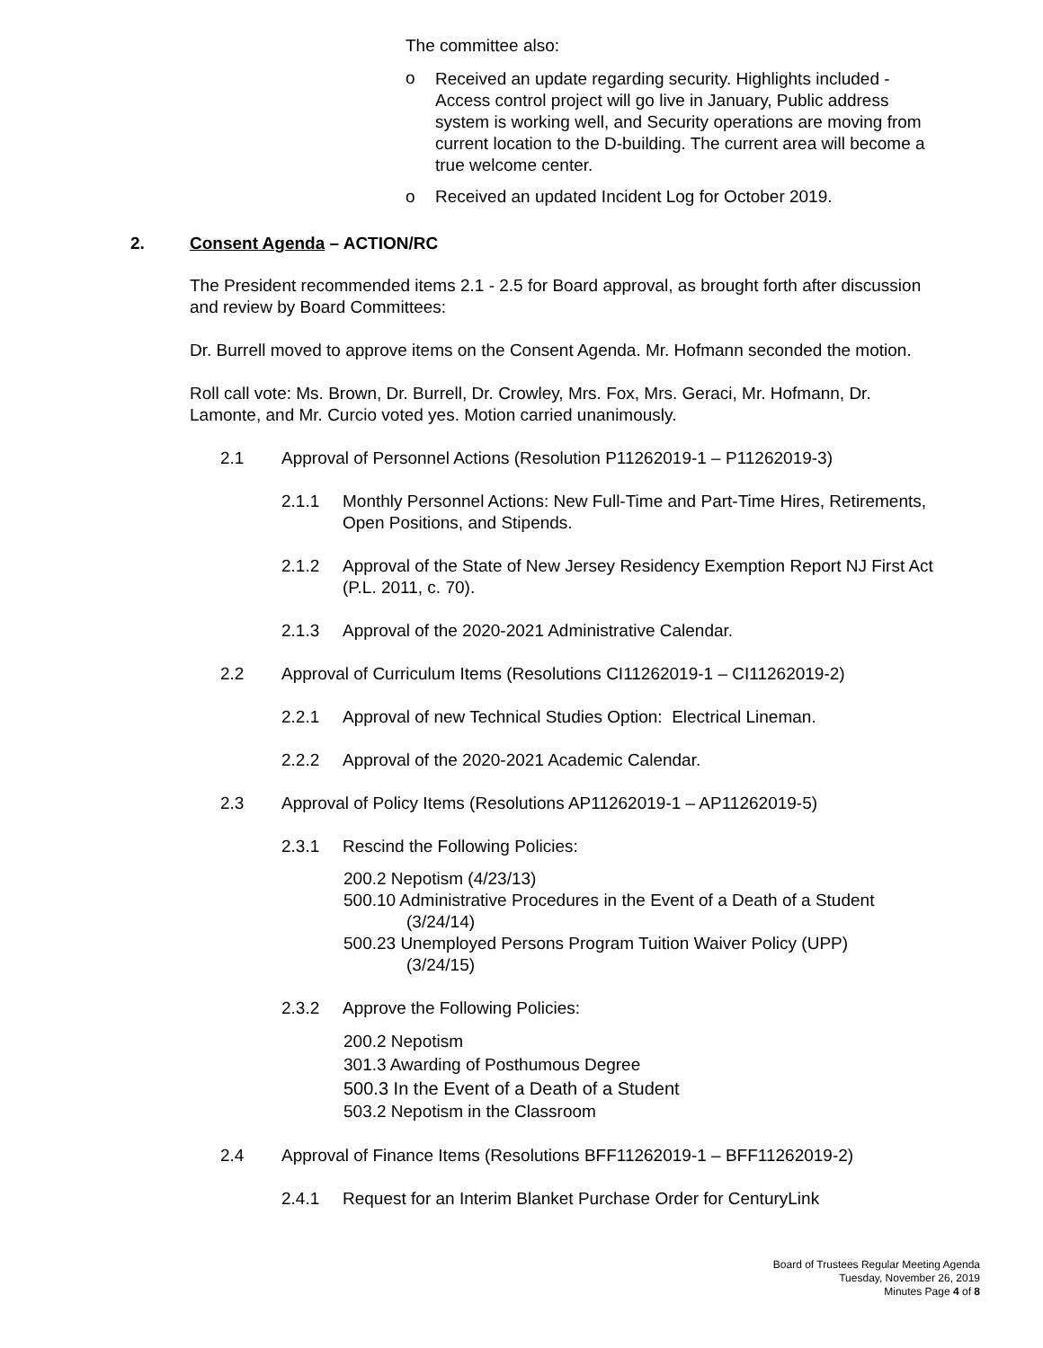The committee also:
o Received an update regarding security. Highlights included - Access control project will go live in January, Public address system is working well, and Security operations are moving from current location to the D-building. The current area will become a true welcome center.
o Received an updated Incident Log for October 2019.
2. Consent Agenda – ACTION/RC
The President recommended items 2.1 - 2.5 for Board approval, as brought forth after discussion and review by Board Committees:
Dr. Burrell moved to approve items on the Consent Agenda. Mr. Hofmann seconded the motion.
Roll call vote: Ms. Brown, Dr. Burrell, Dr. Crowley, Mrs. Fox, Mrs. Geraci, Mr. Hofmann, Dr. Lamonte, and Mr. Curcio voted yes. Motion carried unanimously.
2.1 Approval of Personnel Actions (Resolution P11262019-1 – P11262019-3)
2.1.1 Monthly Personnel Actions: New Full-Time and Part-Time Hires, Retirements, Open Positions, and Stipends.
2.1.2 Approval of the State of New Jersey Residency Exemption Report NJ First Act (P.L. 2011, c. 70).
2.1.3 Approval of the 2020-2021 Administrative Calendar.
2.2 Approval of Curriculum Items (Resolutions CI11262019-1 – CI11262019-2)
2.2.1 Approval of new Technical Studies Option: Electrical Lineman.
2.2.2 Approval of the 2020-2021 Academic Calendar.
2.3 Approval of Policy Items (Resolutions AP11262019-1 – AP11262019-5)
2.3.1 Rescind the Following Policies:
200.2 Nepotism (4/23/13)
500.10 Administrative Procedures in the Event of a Death of a Student
(3/24/14)
500.23 Unemployed Persons Program Tuition Waiver Policy (UPP)
(3/24/15)
2.3.2 Approve the Following Policies:
200.2 Nepotism
301.3 Awarding of Posthumous Degree
500.3 In the Event of a Death of a Student
503.2 Nepotism in the Classroom
2.4 Approval of Finance Items (Resolutions BFF11262019-1 – BFF11262019-2)
2.4.1 Request for an Interim Blanket Purchase Order for CenturyLink
Board of Trustees Regular Meeting Agenda
Tuesday, November 26, 2019
Minutes Page 4 of 8